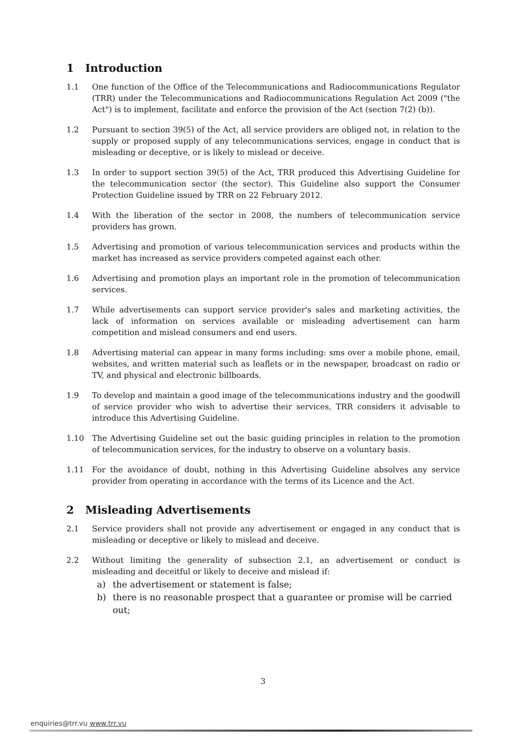1 Introduction
1.1 One function of the Office of the Telecommunications and Radiocommunications Regulator (TRR) under the Telecommunications and Radiocommunications Regulation Act 2009 ("the Act") is to implement, facilitate and enforce the provision of the Act (section 7(2) (b)).
1.2 Pursuant to section 39(5) of the Act, all service providers are obliged not, in relation to the supply or proposed supply of any telecommunications services, engage in conduct that is misleading or deceptive, or is likely to mislead or deceive.
1.3 In order to support section 39(5) of the Act, TRR produced this Advertising Guideline for the telecommunication sector (the sector). This Guideline also support the Consumer Protection Guideline issued by TRR on 22 February 2012.
1.4 With the liberation of the sector in 2008, the numbers of telecommunication service providers has grown.
1.5 Advertising and promotion of various telecommunication services and products within the market has increased as service providers competed against each other.
1.6 Advertising and promotion plays an important role in the promotion of telecommunication services.
1.7 While advertisements can support service provider's sales and marketing activities, the lack of information on services available or misleading advertisement can harm competition and mislead consumers and end users.
1.8 Advertising material can appear in many forms including: sms over a mobile phone, email, websites, and written material such as leaflets or in the newspaper, broadcast on radio or TV, and physical and electronic billboards.
1.9 To develop and maintain a good image of the telecommunications industry and the goodwill of service provider who wish to advertise their services, TRR considers it advisable to introduce this Advertising Guideline.
1.10 The Advertising Guideline set out the basic guiding principles in relation to the promotion of telecommunication services, for the industry to observe on a voluntary basis.
1.11 For the avoidance of doubt, nothing in this Advertising Guideline absolves any service provider from operating in accordance with the terms of its Licence and the Act.
2 Misleading Advertisements
2.1 Service providers shall not provide any advertisement or engaged in any conduct that is misleading or deceptive or likely to mislead and deceive.
2.2 Without limiting the generality of subsection 2.1, an advertisement or conduct is misleading and deceitful or likely to deceive and mislead if:
a) the advertisement or statement is false;
b) there is no reasonable prospect that a guarantee or promise will be carried out;
3
enquiries@trr.vu www.trr.vu